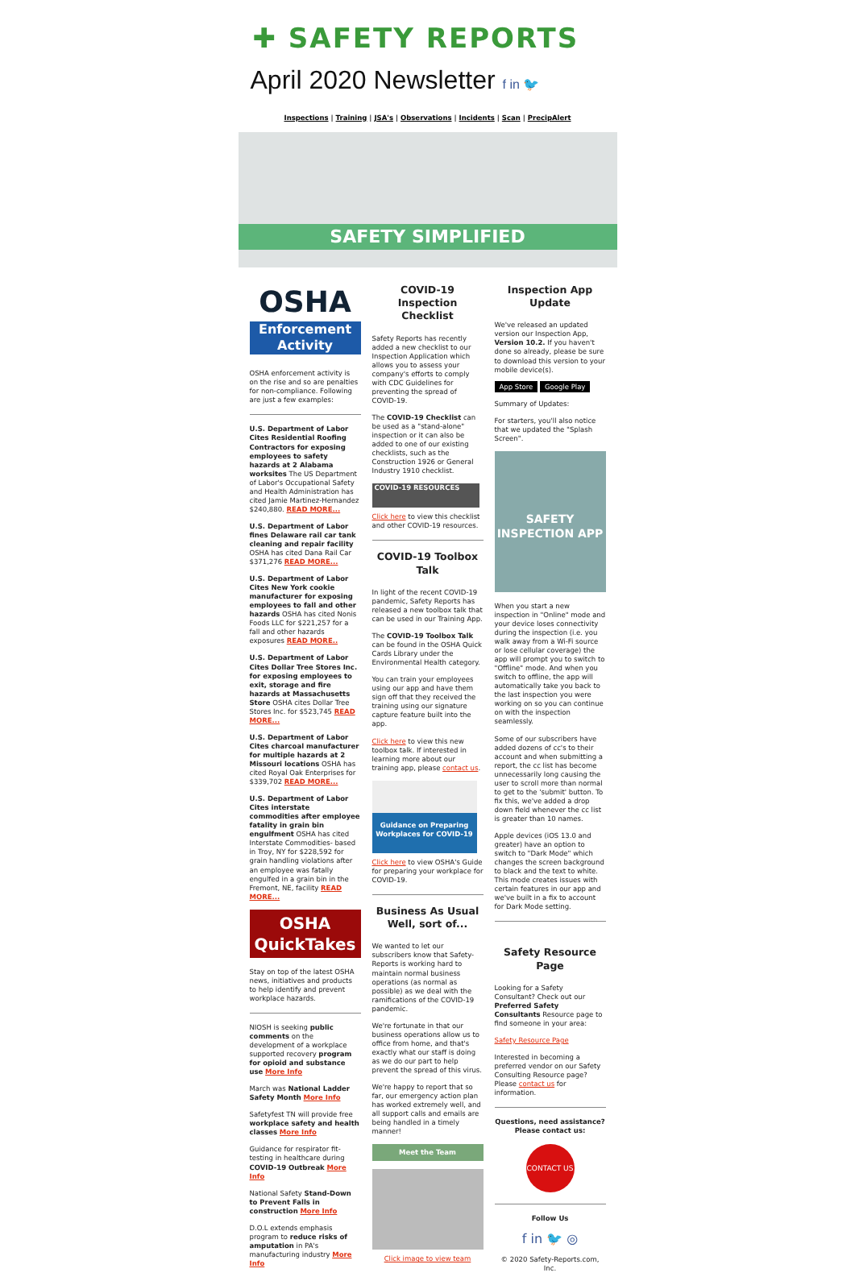✚ SAFETY REPORTS
April 2020 Newsletter f in 🐦
Inspections | Training | JSA's | Observations | Incidents | Scan | PrecipAlert
SAFETY SIMPLIFIED
OSHA
Enforcement Activity
OSHA enforcement activity is on the rise and so are penalties for non-compliance. Following are just a few examples:
U.S. Department of Labor Cites Residential Roofing Contractors for exposing employees to safety hazards at 2 Alabama worksites The US Department of Labor's Occupational Safety and Health Administration has cited Jamie Martinez-Hernandez $240,880. READ MORE...
U.S. Department of Labor fines Delaware rail car tank cleaning and repair facility OSHA has cited Dana Rail Car $371,276 READ MORE...
U.S. Department of Labor Cites New York cookie manufacturer for exposing employees to fall and other hazards OSHA has cited Nonis Foods LLC for $221,257 for a fall and other hazards exposures READ MORE..
U.S. Department of Labor Cites Dollar Tree Stores Inc. for exposing employees to exit, storage and fire hazards at Massachusetts Store OSHA cites Dollar Tree Stores Inc. for $523,745 READ MORE...
U.S. Department of Labor Cites charcoal manufacturer for multiple hazards at 2 Missouri locations OSHA has cited Royal Oak Enterprises for $339,702 READ MORE...
U.S. Department of Labor Cites interstate commodities after employee fatality in grain bin engulfment OSHA has cited Interstate Commodities- based in Troy, NY for $228,592 for grain handling violations after an employee was fatally engulfed in a grain bin in the Fremont, NE, facility READ MORE...
OSHA QuickTakes
Stay on top of the latest OSHA news, initiatives and products to help identify and prevent workplace hazards.
NIOSH is seeking public comments on the development of a workplace supported recovery program for opioid and substance use More Info
March was National Ladder Safety Month More Info
Safetyfest TN will provide free workplace safety and health classes More Info
Guidance for respirator fit-testing in healthcare during COVID-19 Outbreak More Info
National Safety Stand-Down to Prevent Falls in construction More Info
D.O.L extends emphasis program to reduce risks of amputation in PA's manufacturing industry More Info
COVID-19 Inspection Checklist
Safety Reports has recently added a new checklist to our Inspection Application which allows you to assess your company's efforts to comply with CDC Guidelines for preventing the spread of COVID-19.
The COVID-19 Checklist can be used as a "stand-alone" inspection or it can also be added to one of our existing checklists, such as the Construction 1926 or General Industry 1910 checklist.
COVID-19 RESOURCES
Click here to view this checklist and other COVID-19 resources.
COVID-19 Toolbox Talk
In light of the recent COVID-19 pandemic, Safety Reports has released a new toolbox talk that can be used in our Training App.
The COVID-19 Toolbox Talk can be found in the OSHA Quick Cards Library under the Environmental Health category.
You can train your employees using our app and have them sign off that they received the training using our signature capture feature built into the app.
Click here to view this new toolbox talk. If interested in learning more about our training app, please contact us.
Guidance on Preparing Workplaces for COVID-19
Click here to view OSHA's Guide for preparing your workplace for COVID-19.
Business As Usual Well, sort of...
We wanted to let our subscribers know that Safety-Reports is working hard to maintain normal business operations (as normal as possible) as we deal with the ramifications of the COVID-19 pandemic.
We're fortunate in that our business operations allow us to office from home, and that's exactly what our staff is doing as we do our part to help prevent the spread of this virus.
We're happy to report that so far, our emergency action plan has worked extremely well, and all support calls and emails are being handled in a timely manner!
Meet the Team
Click image to view team
Inspection App Update
We've released an updated version our Inspection App, Version 10.2. If you haven't done so already, please be sure to download this version to your mobile device(s).
App Store Google Play
Summary of Updates:
For starters, you'll also notice that we updated the "Splash Screen".
SAFETY INSPECTION APP
When you start a new inspection in "Online" mode and your device loses connectivity during the inspection (i.e. you walk away from a Wi-Fi source or lose cellular coverage) the app will prompt you to switch to "Offline" mode. And when you switch to offline, the app will automatically take you back to the last inspection you were working on so you can continue on with the inspection seamlessly.
Some of our subscribers have added dozens of cc's to their account and when submitting a report, the cc list has become unnecessarily long causing the user to scroll more than normal to get to the 'submit' button. To fix this, we've added a drop down field whenever the cc list is greater than 10 names.
Apple devices (iOS 13.0 and greater) have an option to switch to "Dark Mode" which changes the screen background to black and the text to white. This mode creates issues with certain features in our app and we've built in a fix to account for Dark Mode setting.
Safety Resource Page
Looking for a Safety Consultant? Check out our Preferred Safety Consultants Resource page to find someone in your area:
Safety Resource Page
Interested in becoming a preferred vendor on our Safety Consulting Resource page? Please contact us for information.
Questions, need assistance? Please contact us:
CONTACT US
Follow Us
f in 🐦 ◎
© 2020 Safety-Reports.com, Inc.